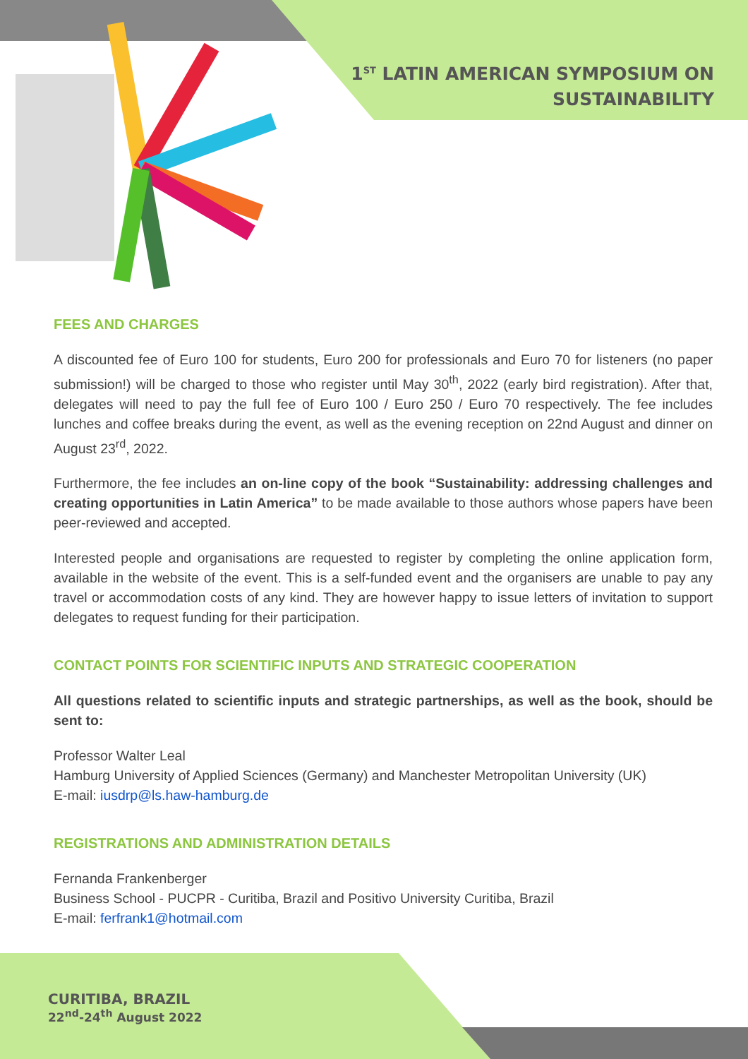1<sup>ST</sup> LATIN AMERICAN SYMPOSIUM ON
SUSTAINABILITY
FEES AND CHARGES
A discounted fee of Euro 100 for students, Euro 200 for professionals and Euro 70 for listeners (no paper submission!) will be charged to those who register until May 30<sup>th</sup>, 2022 (early bird registration). After that, delegates will need to pay the full fee of Euro 100 / Euro 250 / Euro 70 respectively. The fee includes lunches and coffee breaks during the event, as well as the evening reception on 22nd August and dinner on August 23<sup>rd</sup>, 2022.
Furthermore, the fee includes an on-line copy of the book “Sustainability: addressing challenges and creating opportunities in Latin America” to be made available to those authors whose papers have been peer-reviewed and accepted.
Interested people and organisations are requested to register by completing the online application form, available in the website of the event. This is a self-funded event and the organisers are unable to pay any travel or accommodation costs of any kind. They are however happy to issue letters of invitation to support delegates to request funding for their participation.
CONTACT POINTS FOR SCIENTIFIC INPUTS AND STRATEGIC COOPERATION
All questions related to scientific inputs and strategic partnerships, as well as the book, should be sent to:
Professor Walter Leal
Hamburg University of Applied Sciences (Germany) and Manchester Metropolitan University (UK)
E-mail: iusdrp@ls.haw-hamburg.de
REGISTRATIONS AND ADMINISTRATION DETAILS
Fernanda Frankenberger
Business School - PUCPR - Curitiba, Brazil and Positivo University Curitiba, Brazil
E-mail: ferfrank1@hotmail.com
CURITIBA, BRAZIL
22<sup>nd</sup>-24<sup>th</sup> August 2022